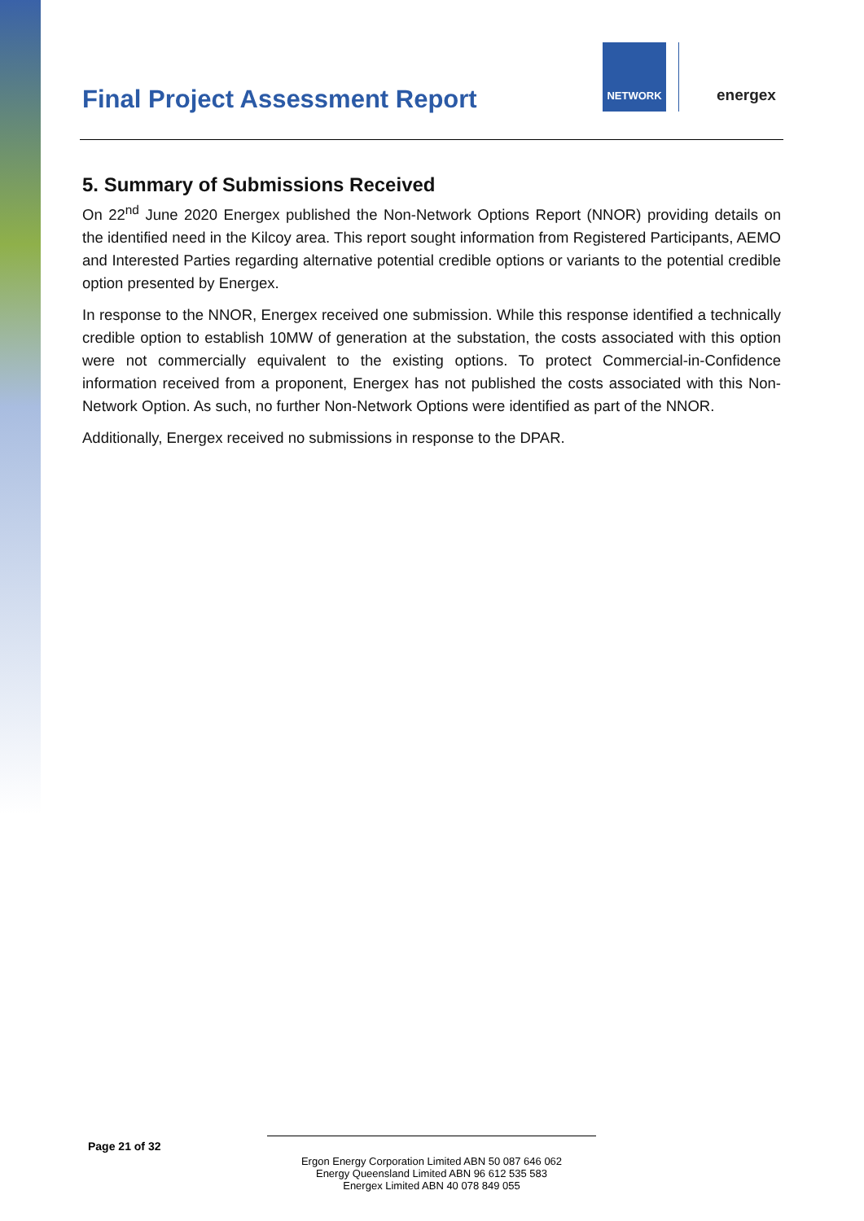Final Project Assessment Report
NETWORK
energex
5. Summary of Submissions Received
On 22<sup>nd</sup> June 2020 Energex published the Non-Network Options Report (NNOR) providing details on the identified need in the Kilcoy area. This report sought information from Registered Participants, AEMO and Interested Parties regarding alternative potential credible options or variants to the potential credible option presented by Energex.
In response to the NNOR, Energex received one submission. While this response identified a technically credible option to establish 10MW of generation at the substation, the costs associated with this option were not commercially equivalent to the existing options. To protect Commercial-in-Confidence information received from a proponent, Energex has not published the costs associated with this Non-Network Option. As such, no further Non-Network Options were identified as part of the NNOR.
Additionally, Energex received no submissions in response to the DPAR.
Page 21 of 32
Ergon Energy Corporation Limited ABN 50 087 646 062
Energy Queensland Limited ABN 96 612 535 583
Energex Limited ABN 40 078 849 055